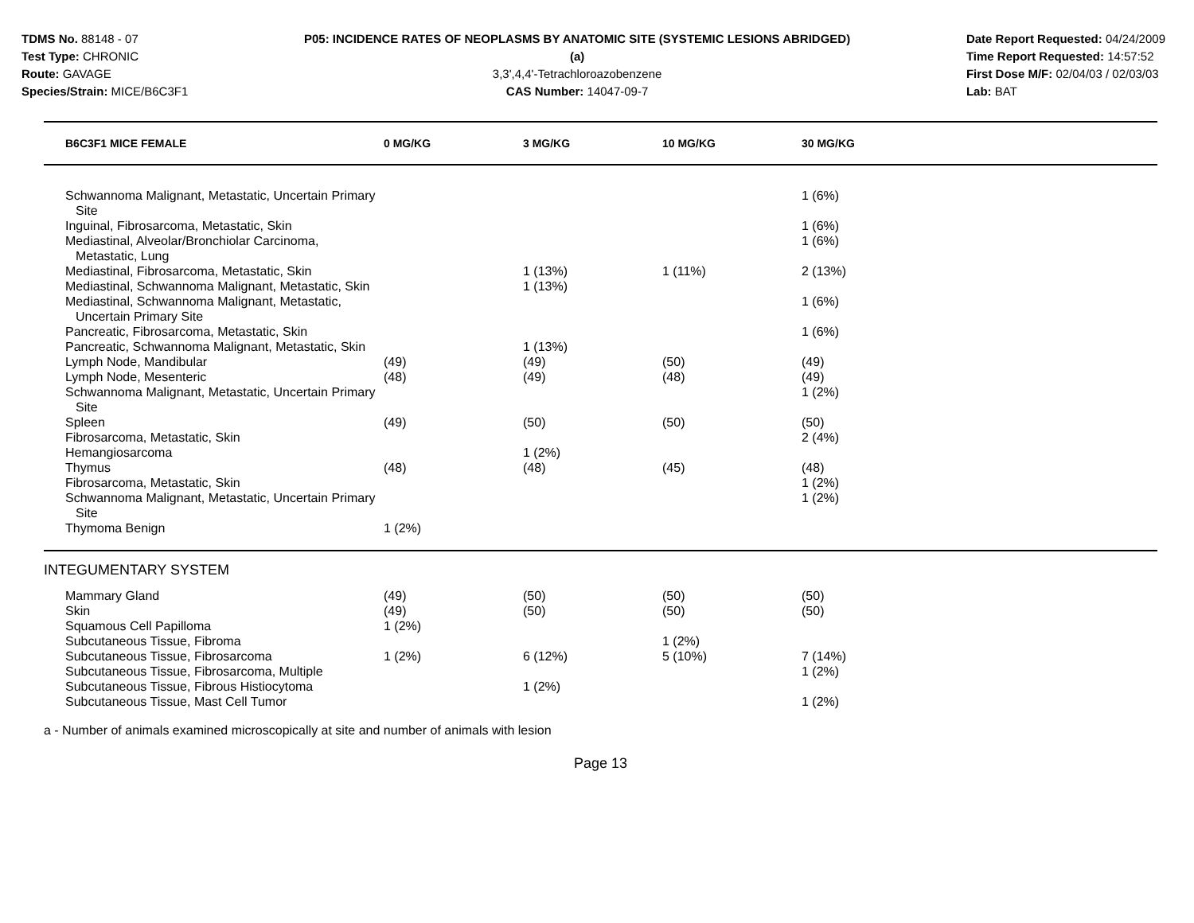TDMS No. 88148 - 07
Test Type: CHRONIC
Route: GAVAGE
Species/Strain: MICE/B6C3F1
P05: INCIDENCE RATES OF NEOPLASMS BY ANATOMIC SITE (SYSTEMIC LESIONS ABRIDGED) (a)
3,3',4,4'-Tetrachloroazobenzene
CAS Number: 14047-09-7
Date Report Requested: 04/24/2009
Time Report Requested: 14:57:52
First Dose M/F: 02/04/03 / 02/03/03
Lab: BAT
| B6C3F1 MICE FEMALE | 0 MG/KG | 3 MG/KG | 10 MG/KG | 30 MG/KG | |
| --- | --- | --- | --- | --- | --- |
| Schwannoma Malignant, Metastatic, Uncertain Primary Site | | | | 1 (6%) | |
| Inguinal, Fibrosarcoma, Metastatic, Skin | | | | 1 (6%) | |
| Mediastinal, Alveolar/Bronchiolar Carcinoma, Metastatic, Lung | | | | 1 (6%) | |
| Mediastinal, Fibrosarcoma, Metastatic, Skin | | 1 (13%) | 1 (11%) | 2 (13%) | |
| Mediastinal, Schwannoma Malignant, Metastatic, Skin | | 1 (13%) | | | |
| Mediastinal, Schwannoma Malignant, Metastatic, Uncertain Primary Site | | | | 1 (6%) | |
| Pancreatic, Fibrosarcoma, Metastatic, Skin | | | | 1 (6%) | |
| Pancreatic, Schwannoma Malignant, Metastatic, Skin | | 1 (13%) | | | |
| Lymph Node, Mandibular | (49) | (49) | (50) | (49) | |
| Lymph Node, Mesenteric | (48) | (49) | (48) | (49) | |
| Schwannoma Malignant, Metastatic, Uncertain Primary Site | | | | 1 (2%) | |
| Spleen | (49) | (50) | (50) | (50) | |
| Fibrosarcoma, Metastatic, Skin | | | | 2 (4%) | |
| Hemangiosarcoma | | 1 (2%) | | | |
| Thymus | (48) | (48) | (45) | (48) | |
| Fibrosarcoma, Metastatic, Skin | | | | 1 (2%) | |
| Schwannoma Malignant, Metastatic, Uncertain Primary Site | | | | 1 (2%) | |
| Thymoma Benign | 1 (2%) | | | | |
| INTEGUMENTARY SYSTEM | | | | | |
| Mammary Gland | (49) | (50) | (50) | (50) | |
| Skin | (49) | (50) | (50) | (50) | |
| Squamous Cell Papilloma | 1 (2%) | | | | |
| Subcutaneous Tissue, Fibroma | | | 1 (2%) | | |
| Subcutaneous Tissue, Fibrosarcoma | 1 (2%) | 6 (12%) | 5 (10%) | 7 (14%) | |
| Subcutaneous Tissue, Fibrosarcoma, Multiple | | | | 1 (2%) | |
| Subcutaneous Tissue, Fibrous Histiocytoma | | 1 (2%) | | | |
| Subcutaneous Tissue, Mast Cell Tumor | | | | 1 (2%) | |
a - Number of animals examined microscopically at site and number of animals with lesion
Page 13